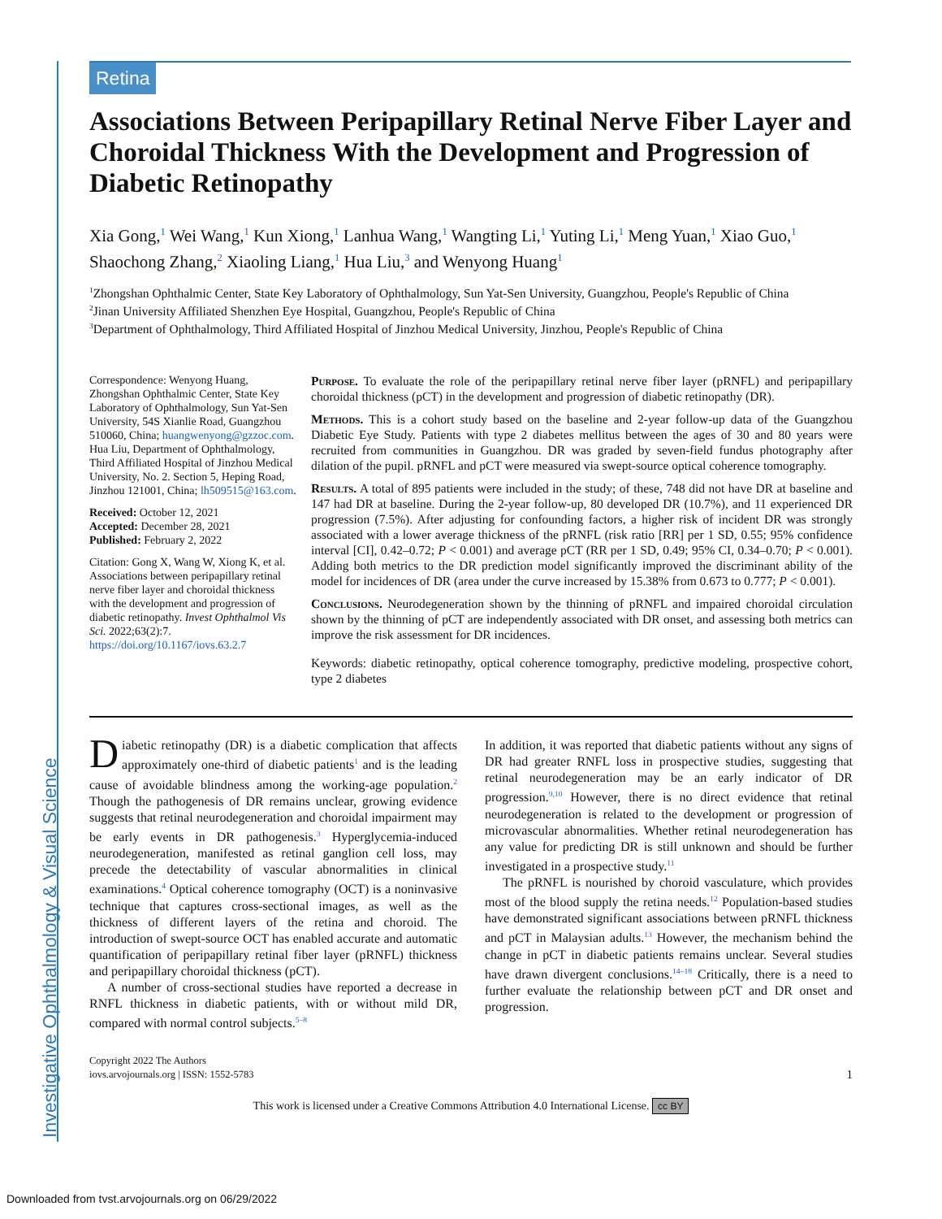Investigative Ophthalmology & Visual Science
Retina
Associations Between Peripapillary Retinal Nerve Fiber Layer and Choroidal Thickness With the Development and Progression of Diabetic Retinopathy
Xia Gong,<sup>1</sup> Wei Wang,<sup>1</sup> Kun Xiong,<sup>1</sup> Lanhua Wang,<sup>1</sup> Wangting Li,<sup>1</sup> Yuting Li,<sup>1</sup> Meng Yuan,<sup>1</sup> Xiao Guo,<sup>1</sup> Shaochong Zhang,<sup>2</sup> Xiaoling Liang,<sup>1</sup> Hua Liu,<sup>3</sup> and Wenyong Huang<sup>1</sup>
<sup>1</sup> Zhongshan Ophthalmic Center, State Key Laboratory of Ophthalmology, Sun Yat-Sen University, Guangzhou, People's Republic of China
<sup>2</sup> Jinan University Affiliated Shenzhen Eye Hospital, Guangzhou, People's Republic of China
<sup>3</sup> Department of Ophthalmology, Third Affiliated Hospital of Jinzhou Medical University, Jinzhou, People's Republic of China
Correspondence: Wenyong Huang, Zhongshan Ophthalmic Center, State Key Laboratory of Ophthalmology, Sun Yat-Sen University, 54S Xianlie Road, Guangzhou 510060, China; huangwenyong@gzzoc.com. Hua Liu, Department of Ophthalmology, Third Affiliated Hospital of Jinzhou Medical University, No. 2. Section 5, Heping Road, Jinzhou 121001, China; lh509515@163.com.
Received: October 12, 2021
Accepted: December 28, 2021
Published: February 2, 2022
Citation: Gong X, Wang W, Xiong K, et al. Associations between peripapillary retinal nerve fiber layer and choroidal thickness with the development and progression of diabetic retinopathy. Invest Ophthalmol Vis Sci. 2022;63(2):7. https://doi.org/10.1167/iovs.63.2.7
Purpose. To evaluate the role of the peripapillary retinal nerve fiber layer (pRNFL) and peripapillary choroidal thickness (pCT) in the development and progression of diabetic retinopathy (DR).
Methods. This is a cohort study based on the baseline and 2-year follow-up data of the Guangzhou Diabetic Eye Study. Patients with type 2 diabetes mellitus between the ages of 30 and 80 years were recruited from communities in Guangzhou. DR was graded by seven-field fundus photography after dilation of the pupil. pRNFL and pCT were measured via swept-source optical coherence tomography.
Results. A total of 895 patients were included in the study; of these, 748 did not have DR at baseline and 147 had DR at baseline. During the 2-year follow-up, 80 developed DR (10.7%), and 11 experienced DR progression (7.5%). After adjusting for confounding factors, a higher risk of incident DR was strongly associated with a lower average thickness of the pRNFL (risk ratio [RR] per 1 SD, 0.55; 95% confidence interval [CI], 0.42–0.72; P < 0.001) and average pCT (RR per 1 SD, 0.49; 95% CI, 0.34–0.70; P < 0.001). Adding both metrics to the DR prediction model significantly improved the discriminant ability of the model for incidences of DR (area under the curve increased by 15.38% from 0.673 to 0.777; P < 0.001).
Conclusions. Neurodegeneration shown by the thinning of pRNFL and impaired choroidal circulation shown by the thinning of pCT are independently associated with DR onset, and assessing both metrics can improve the risk assessment for DR incidences.
Keywords: diabetic retinopathy, optical coherence tomography, predictive modeling, prospective cohort, type 2 diabetes
Diabetic retinopathy (DR) is a diabetic complication that affects approximately one-third of diabetic patients<sup>1</sup> and is the leading cause of avoidable blindness among the working-age population.<sup>2</sup> Though the pathogenesis of DR remains unclear, growing evidence suggests that retinal neurodegeneration and choroidal impairment may be early events in DR pathogenesis.<sup>3</sup> Hyperglycemia-induced neurodegeneration, manifested as retinal ganglion cell loss, may precede the detectability of vascular abnormalities in clinical examinations.<sup>4</sup> Optical coherence tomography (OCT) is a noninvasive technique that captures cross-sectional images, as well as the thickness of different layers of the retina and choroid. The introduction of swept-source OCT has enabled accurate and automatic quantification of peripapillary retinal fiber layer (pRNFL) thickness and peripapillary choroidal thickness (pCT).
A number of cross-sectional studies have reported a decrease in RNFL thickness in diabetic patients, with or without mild DR, compared with normal control subjects.<sup>5–8</sup>
In addition, it was reported that diabetic patients without any signs of DR had greater RNFL loss in prospective studies, suggesting that retinal neurodegeneration may be an early indicator of DR progression.<sup>9,10</sup> However, there is no direct evidence that retinal neurodegeneration is related to the development or progression of microvascular abnormalities. Whether retinal neurodegeneration has any value for predicting DR is still unknown and should be further investigated in a prospective study.<sup>11</sup>
The pRNFL is nourished by choroid vasculature, which provides most of the blood supply the retina needs.<sup>12</sup> Population-based studies have demonstrated significant associations between pRNFL thickness and pCT in Malaysian adults.<sup>13</sup> However, the mechanism behind the change in pCT in diabetic patients remains unclear. Several studies have drawn divergent conclusions.<sup>14–18</sup> Critically, there is a need to further evaluate the relationship between pCT and DR onset and progression.
Copyright 2022 The Authors
iovs.arvojournals.org | ISSN: 1552-5783
1
This work is licensed under a Creative Commons Attribution 4.0 International License. cc BY
Downloaded from tvst.arvojournals.org on 06/29/2022